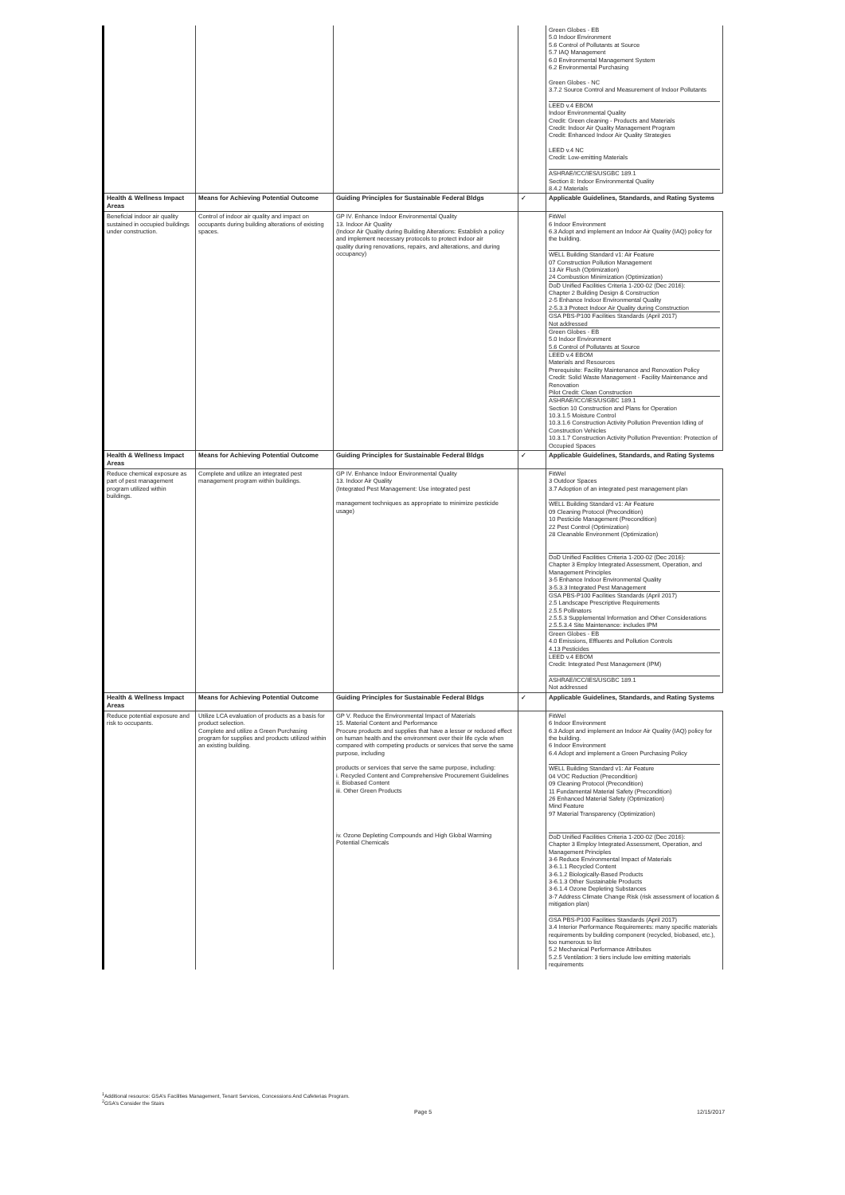| | | | | Green Globes - EB 5.0 Indoor Environment 5.6 Control of Pollutants at Source 5.7 IAQ Management 6.0 Environmental Management System 6.2 Environmental Purchasing Green Globes - NC 3.7.2 Source Control and Measurement of Indoor Pollutants LEED v.4 EBOM Indoor Environmental Quality Credit: Green cleaning - Products and Materials Credit: Indoor Air Quality Management Program Credit: Enhanced Indoor Air Quality Strategies LEED v.4 NC Credit: Low-emitting Materials ASHRAE/ICC/IES/USGBC 189.1 Section 8: Indoor Environmental Quality 8.4.2 Materials |
| Health & Wellness Impact Areas | Means for Achieving Potential Outcome | Guiding Principles for Sustainable Federal Bldgs | ✓ | Applicable Guidelines, Standards, and Rating Systems |
| Beneficial indoor air quality sustained in occupied buildings under construction. | Control of indoor air quality and impact on occupants during building alterations of existing spaces. | GP IV. Enhance Indoor Environmental Quality 13. Indoor Air Quality (Indoor Air Quality during Building Alterations: Establish a policy and implement necessary protocols to protect indoor air quality during renovations, repairs, and alterations, and during occupancy) | | FitWel 6 Indoor Environment 6.3 Adopt and implement an Indoor Air Quality (IAQ) policy for the building. WELL Building Standard v1: Air Feature 07 Construction Pollution Management 13 Air Flush (Optimization) 24 Combustion Minimization (Optimization) DoD Unified Facilities Criteria 1-200-02 (Dec 2016): Chapter 2 Building Design & Construction 2-5 Enhance Indoor Environmental Quality 2-5.3.3 Protect Indoor Air Quality during Construction GSA PBS-P100 Facilities Standards (April 2017) Not addressed Green Globes - EB 5.0 Indoor Environment 5.6 Control of Pollutants at Source LEED v.4 EBOM Materials and Resources Prerequisite: Facility Maintenance and Renovation Policy Credit: Solid Waste Management - Facility Maintenance and Renovation Pilot Credit: Clean Construction ASHRAE/ICC/IES/USGBC 189.1 Section 10 Construction and Plans for Operation 10.3.1.5 Moisture Control 10.3.1.6 Construction Activity Pollution Prevention Idling of Construction Vehicles 10.3.1.7 Construction Activity Pollution Prevention: Protection of Occupied Spaces |
| Health & Wellness Impact Areas | Means for Achieving Potential Outcome | Guiding Principles for Sustainable Federal Bldgs | ✓ | Applicable Guidelines, Standards, and Rating Systems |
| Reduce chemical exposure as part of pest management program utilized within buildings. | Complete and utilize an integrated pest management program within buildings. | GP IV. Enhance Indoor Environmental Quality 13. Indoor Air Quality (Integrated Pest Management: Use integrated pest management techniques as appropriate to minimize pesticide usage) | | FitWel 3 Outdoor Spaces 3.7 Adoption of an integrated pest management plan WELL Building Standard v1: Air Feature 09 Cleaning Protocol (Precondition) 10 Pesticide Management (Precondition) 22 Pest Control (Optimization) 28 Cleanable Environment (Optimization) DoD Unified Facilities Criteria 1-200-02 (Dec 2016): Chapter 3 Employ Integrated Assessment, Operation, and Management Principles 3-5 Enhance Indoor Environmental Quality 3-5.3.3 Integrated Pest Management GSA PBS-P100 Facilities Standards (April 2017) 2.5 Landscape Prescriptive Requirements 2.5.5 Pollinators 2.5.5.3 Supplemental Information and Other Considerations 2.5.5.3.4 Site Maintenance: includes IPM Green Globes - EB 4.0 Emissions, Effluents and Pollution Controls 4.13 Pesticides LEED v.4 EBOM Credit: Integrated Pest Management (IPM) ASHRAE/ICC/IES/USGBC 189.1 Not addressed |
| Health & Wellness Impact Areas | Means for Achieving Potential Outcome | Guiding Principles for Sustainable Federal Bldgs | ✓ | Applicable Guidelines, Standards, and Rating Systems |
| Reduce potential exposure and risk to occupants. | Utilize LCA evaluation of products as a basis for product selection. Complete and utilize a Green Purchasing program for supplies and products utilized within an existing building. | GP V. Reduce the Environmental Impact of Materials 15. Material Content and Performance Procure products and supplies that have a lesser or reduced effect on human health and the environment over their life cycle when compared with competing products or services that serve the same purpose, including products or services that serve the same purpose, including: i. Recycled Content and Comprehensive Procurement Guidelines ii. Biobased Content iii. Other Green Products iv. Ozone Depleting Compounds and High Global Warming Potential Chemicals | | FitWel 6 Indoor Environment 6.3 Adopt and implement an Indoor Air Quality (IAQ) policy for the building. 6 Indoor Environment 6.4 Adopt and implement a Green Purchasing Policy WELL Building Standard v1: Air Feature 04 VOC Reduction (Precondition) 09 Cleaning Protocol (Precondition) 11 Fundamental Material Safety (Precondition) 26 Enhanced Material Safety (Optimization) Mind Feature 97 Material Transparency (Optimization) DoD Unified Facilities Criteria 1-200-02 (Dec 2016): Chapter 3 Employ Integrated Assessment, Operation, and Management Principles 3-6 Reduce Environmental Impact of Materials 3-6.1.1 Recycled Content 3-6.1.2 Biologically-Based Products 3-6.1.3 Other Sustainable Products 3-6.1.4 Ozone Depleting Substances 3-7 Address Climate Change Risk (risk assessment of location & mitigation plan) GSA PBS-P100 Facilities Standards (April 2017) 3.4 Interior Performance Requirements: many specific materials requirements by building component (recycled, biobased, etc.), too numerous to list 5.2 Mechanical Performance Attributes 5.2.5 Ventilation: 3 tiers include low emitting materials requirements |
<sup>1</sup> Additional resource: GSA's Facilities Management, Tenant Services, Concessions And Cafeterias Program.
<sup>2</sup> GSA's Consider the Stairs
Page 5 12/15/2017